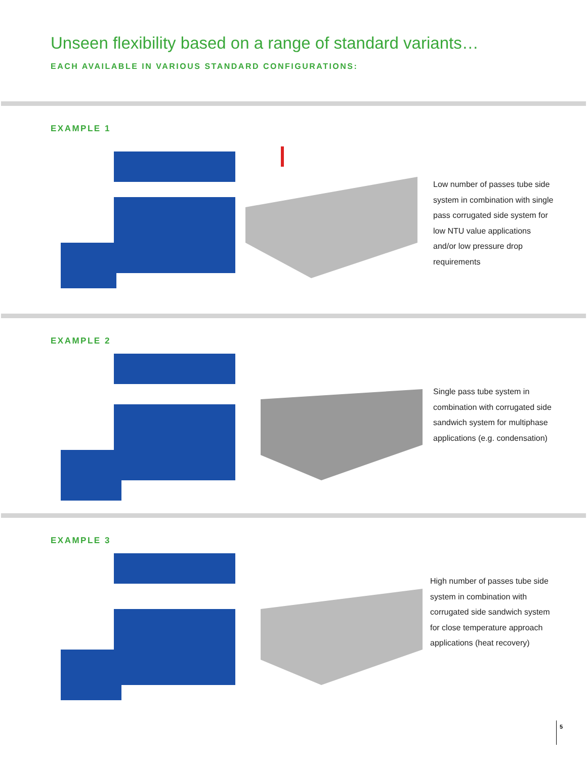Unseen flexibility based on a range of standard variants…
EACH AVAILABLE IN VARIOUS STANDARD CONFIGURATIONS:
EXAMPLE 1
Low number of passes tube side system in combination with single pass corrugated side system for low NTU value applications and/or low pressure drop requirements
EXAMPLE 2
Single pass tube system in combination with corrugated side sandwich system for multiphase applications (e.g. condensation)
EXAMPLE 3
High number of passes tube side system in combination with corrugated side sandwich system for close temperature approach applications (heat recovery)
5